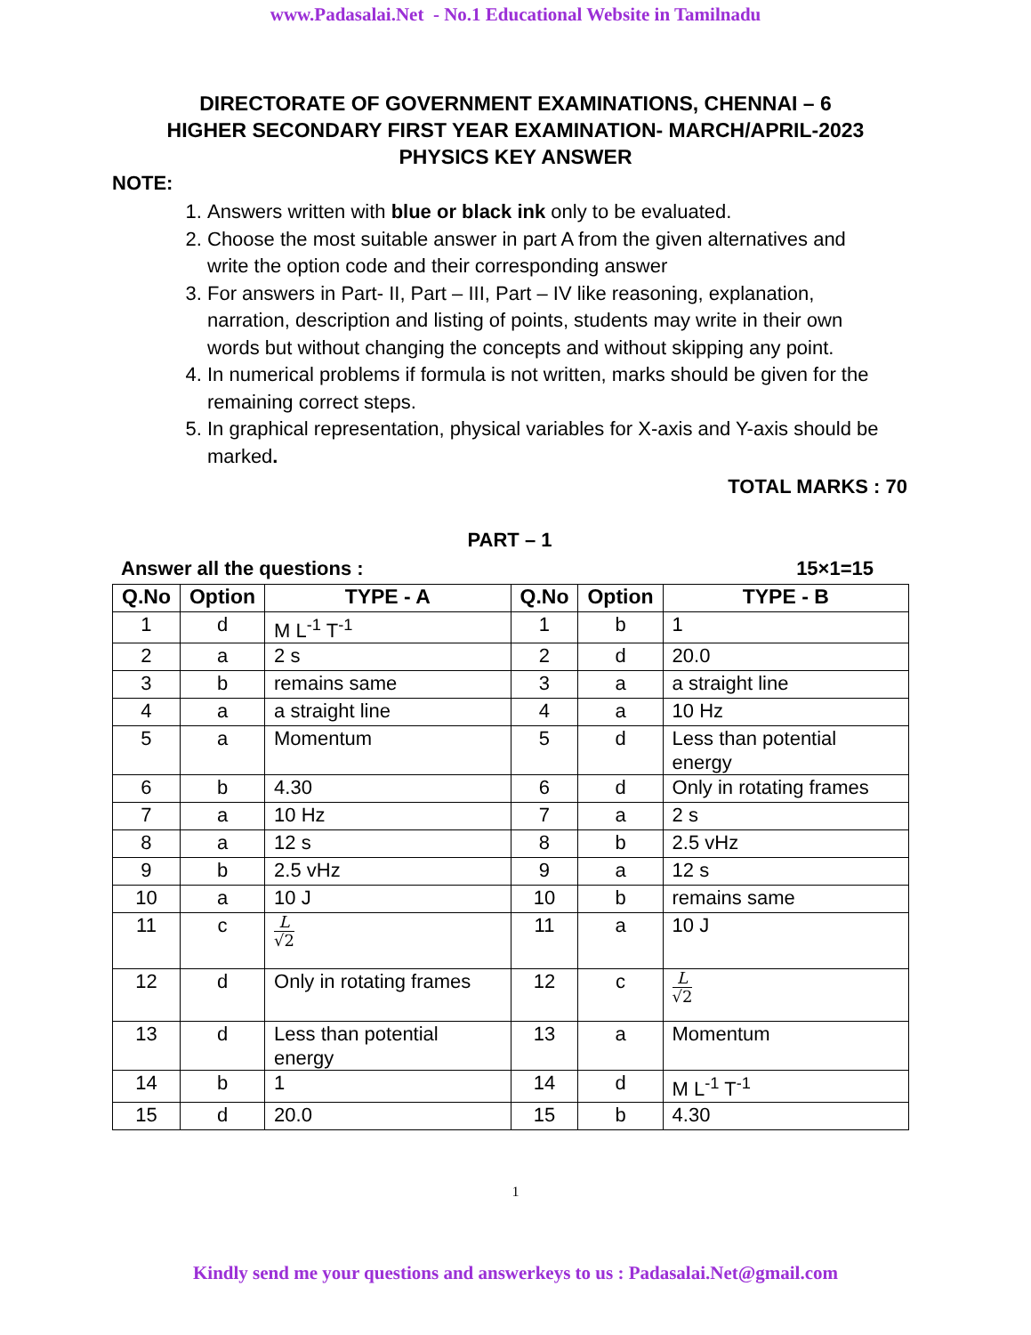www.Padasalai.Net - No.1 Educational Website in Tamilnadu
DIRECTORATE OF GOVERNMENT EXAMINATIONS, CHENNAI – 6
HIGHER SECONDARY FIRST YEAR EXAMINATION- MARCH/APRIL-2023
PHYSICS KEY ANSWER
NOTE:
1. Answers written with blue or black ink only to be evaluated.
2. Choose the most suitable answer in part A from the given alternatives and write the option code and their corresponding answer
3. For answers in Part- II, Part – III, Part – IV like reasoning, explanation, narration, description and listing of points, students may write in their own words but without changing the concepts and without skipping any point.
4. In numerical problems if formula is not written, marks should be given for the remaining correct steps.
5. In graphical representation, physical variables for X-axis and Y-axis should be marked.
TOTAL MARKS : 70
PART – 1
Answer all the questions : 15×1=15
| Q.No | Option | TYPE - A | Q.No | Option | TYPE - B |
| --- | --- | --- | --- | --- | --- |
| 1 | d | M L<sup>-1</sup> T<sup>-1</sup> | 1 | b | 1 |
| 2 | a | 2 s | 2 | d | 20.0 |
| 3 | b | remains same | 3 | a | a straight line |
| 4 | a | a straight line | 4 | a | 10 Hz |
| 5 | a | Momentum | 5 | d | Less than potential energy |
| 6 | b | 4.30 | 6 | d | Only in rotating frames |
| 7 | a | 10 Hz | 7 | a | 2 s |
| 8 | a | 12 s | 8 | b | 2.5 vHz |
| 9 | b | 2.5 vHz | 9 | a | 12 s |
| 10 | a | 10 J | 10 | b | remains same |
| 11 | c | L √2 | 11 | a | 10 J |
| 12 | d | Only in rotating frames | 12 | c | L √2 |
| 13 | d | Less than potential energy | 13 | a | Momentum |
| 14 | b | 1 | 14 | d | M L<sup>-1</sup> T<sup>-1</sup> |
| 15 | d | 20.0 | 15 | b | 4.30 |
1
Kindly send me your questions and answerkeys to us : Padasalai.Net@gmail.com